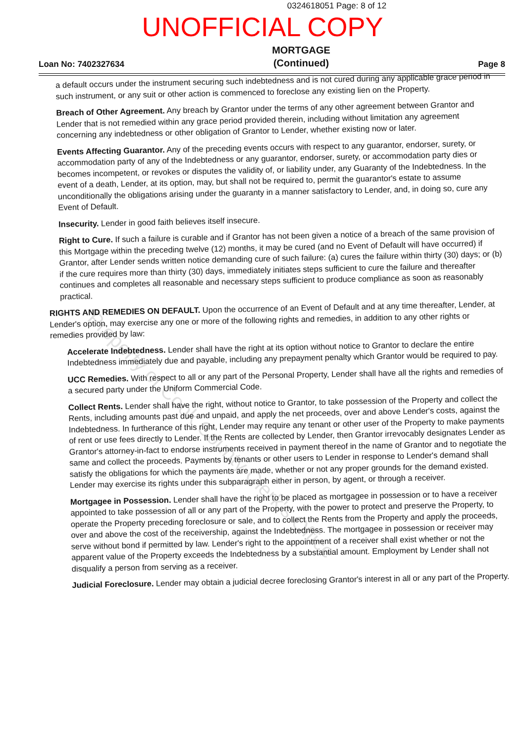0324618051 Page: 8 of 12
UNOFFICIAL COPY
Loan No: 7402327634
MORTGAGE
(Continued)
Page 8
a default occurs under the instrument securing such indebtedness and is not cured during any applicable grace period in such instrument, or any suit or other action is commenced to foreclose any existing lien on the Property.
Breach of Other Agreement. Any breach by Grantor under the terms of any other agreement between Grantor and Lender that is not remedied within any grace period provided therein, including without limitation any agreement concerning any indebtedness or other obligation of Grantor to Lender, whether existing now or later.
Events Affecting Guarantor. Any of the preceding events occurs with respect to any guarantor, endorser, surety, or accommodation party of any of the Indebtedness or any guarantor, endorser, surety, or accommodation party dies or becomes incompetent, or revokes or disputes the validity of, or liability under, any Guaranty of the Indebtedness. In the event of a death, Lender, at its option, may, but shall not be required to, permit the guarantor's estate to assume unconditionally the obligations arising under the guaranty in a manner satisfactory to Lender, and, in doing so, cure any Event of Default.
Insecurity. Lender in good faith believes itself insecure.
Right to Cure. If such a failure is curable and if Grantor has not been given a notice of a breach of the same provision of this Mortgage within the preceding twelve (12) months, it may be cured (and no Event of Default will have occurred) if Grantor, after Lender sends written notice demanding cure of such failure: (a) cures the failure within thirty (30) days; or (b) if the cure requires more than thirty (30) days, immediately initiates steps sufficient to cure the failure and thereafter continues and completes all reasonable and necessary steps sufficient to produce compliance as soon as reasonably practical.
RIGHTS AND REMEDIES ON DEFAULT. Upon the occurrence of an Event of Default and at any time thereafter, Lender, at Lender's option, may exercise any one or more of the following rights and remedies, in addition to any other rights or remedies provided by law:
Accelerate Indebtedness. Lender shall have the right at its option without notice to Grantor to declare the entire Indebtedness immediately due and payable, including any prepayment penalty which Grantor would be required to pay.
UCC Remedies. With respect to all or any part of the Personal Property, Lender shall have all the rights and remedies of a secured party under the Uniform Commercial Code.
Collect Rents. Lender shall have the right, without notice to Grantor, to take possession of the Property and collect the Rents, including amounts past due and unpaid, and apply the net proceeds, over and above Lender's costs, against the Indebtedness. In furtherance of this right, Lender may require any tenant or other user of the Property to make payments of rent or use fees directly to Lender. If the Rents are collected by Lender, then Grantor irrevocably designates Lender as Grantor's attorney-in-fact to endorse instruments received in payment thereof in the name of Grantor and to negotiate the same and collect the proceeds. Payments by tenants or other users to Lender in response to Lender's demand shall satisfy the obligations for which the payments are made, whether or not any proper grounds for the demand existed. Lender may exercise its rights under this subparagraph either in person, by agent, or through a receiver.
Mortgagee in Possession. Lender shall have the right to be placed as mortgagee in possession or to have a receiver appointed to take possession of all or any part of the Property, with the power to protect and preserve the Property, to operate the Property preceding foreclosure or sale, and to collect the Rents from the Property and apply the proceeds, over and above the cost of the receivership, against the Indebtedness. The mortgagee in possession or receiver may serve without bond if permitted by law. Lender's right to the appointment of a receiver shall exist whether or not the apparent value of the Property exceeds the Indebtedness by a substantial amount. Employment by Lender shall not disqualify a person from serving as a receiver.
Judicial Foreclosure. Lender may obtain a judicial decree foreclosing Grantor's interest in all or any part of the Property.
Property of Cook County Clerk's Office